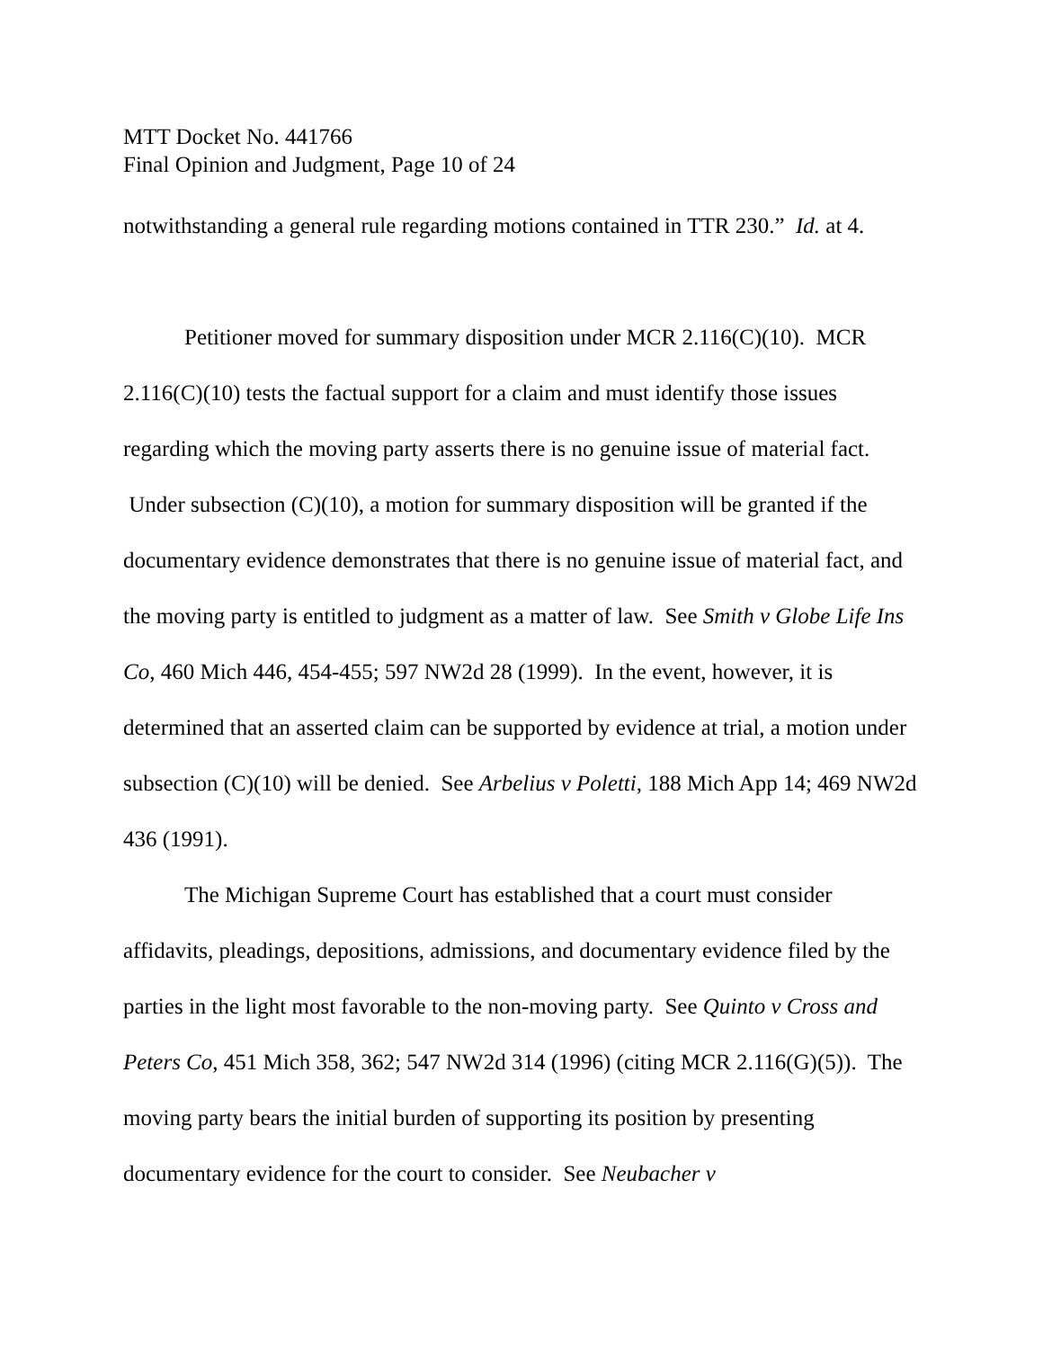MTT Docket No. 441766
Final Opinion and Judgment, Page 10 of 24
notwithstanding a general rule regarding motions contained in TTR 230.” Id. at 4.
Petitioner moved for summary disposition under MCR 2.116(C)(10). MCR 2.116(C)(10) tests the factual support for a claim and must identify those issues regarding which the moving party asserts there is no genuine issue of material fact. Under subsection (C)(10), a motion for summary disposition will be granted if the documentary evidence demonstrates that there is no genuine issue of material fact, and the moving party is entitled to judgment as a matter of law. See Smith v Globe Life Ins Co, 460 Mich 446, 454-455; 597 NW2d 28 (1999). In the event, however, it is determined that an asserted claim can be supported by evidence at trial, a motion under subsection (C)(10) will be denied. See Arbelius v Poletti, 188 Mich App 14; 469 NW2d 436 (1991).
The Michigan Supreme Court has established that a court must consider affidavits, pleadings, depositions, admissions, and documentary evidence filed by the parties in the light most favorable to the non-moving party. See Quinto v Cross and Peters Co, 451 Mich 358, 362; 547 NW2d 314 (1996) (citing MCR 2.116(G)(5)). The moving party bears the initial burden of supporting its position by presenting documentary evidence for the court to consider. See Neubacher v